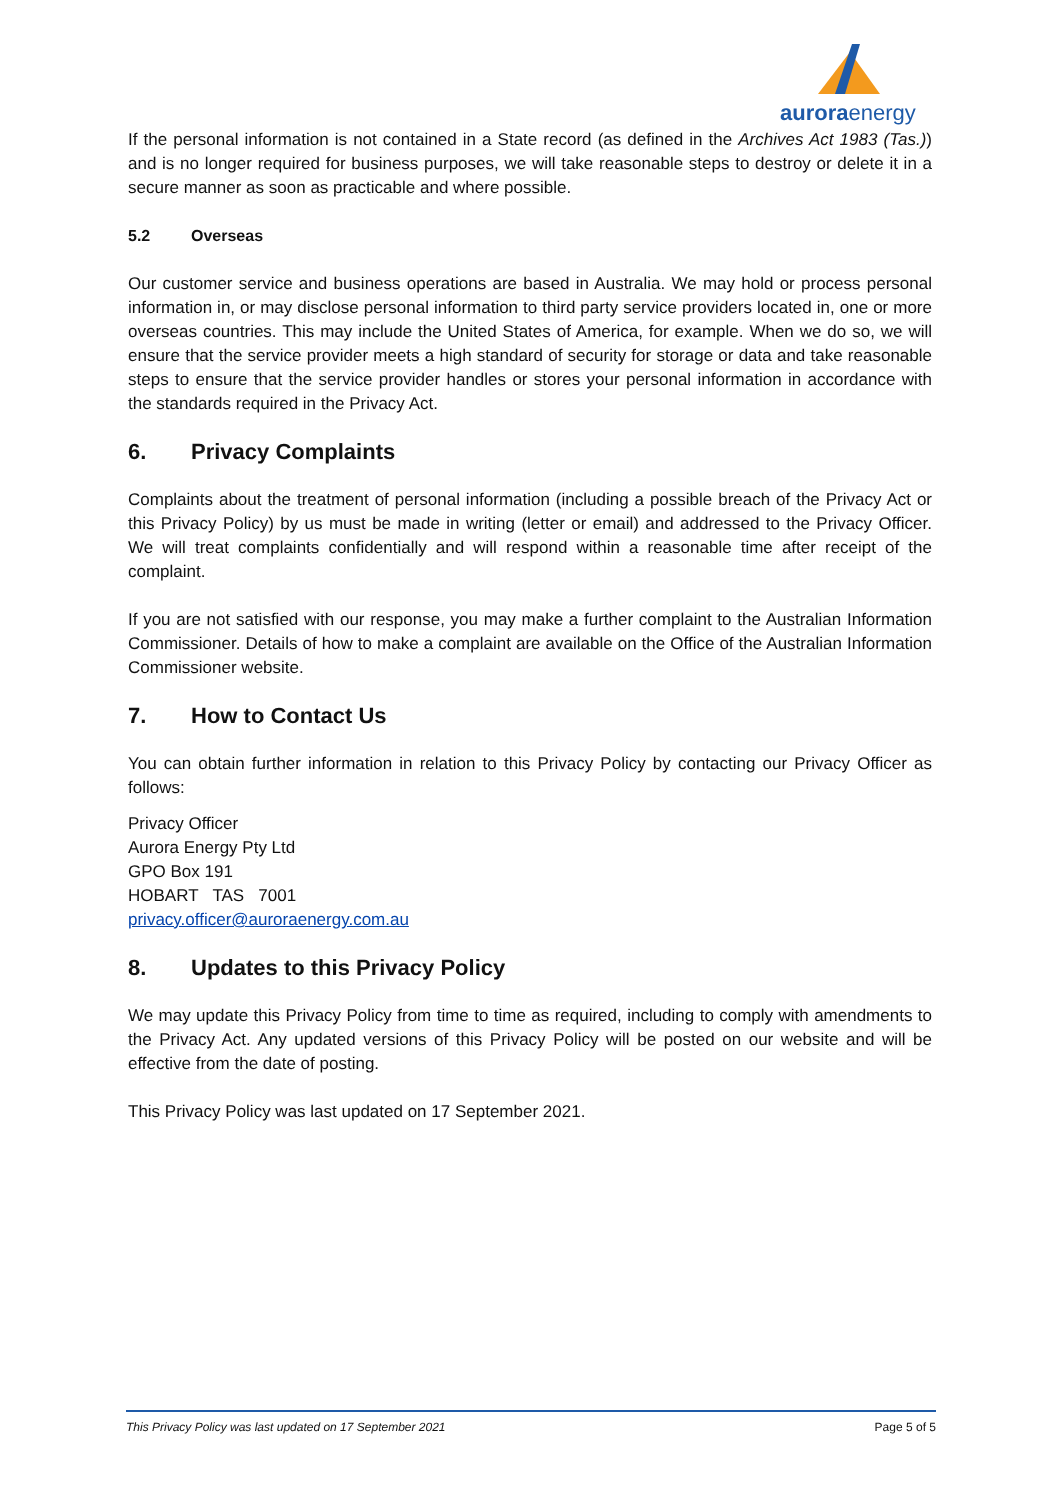auroraenergy
If the personal information is not contained in a State record (as defined in the Archives Act 1983 (Tas.)) and is no longer required for business purposes, we will take reasonable steps to destroy or delete it in a secure manner as soon as practicable and where possible.
5.2 Overseas
Our customer service and business operations are based in Australia. We may hold or process personal information in, or may disclose personal information to third party service providers located in, one or more overseas countries. This may include the United States of America, for example. When we do so, we will ensure that the service provider meets a high standard of security for storage or data and take reasonable steps to ensure that the service provider handles or stores your personal information in accordance with the standards required in the Privacy Act.
6. Privacy Complaints
Complaints about the treatment of personal information (including a possible breach of the Privacy Act or this Privacy Policy) by us must be made in writing (letter or email) and addressed to the Privacy Officer. We will treat complaints confidentially and will respond within a reasonable time after receipt of the complaint.
If you are not satisfied with our response, you may make a further complaint to the Australian Information Commissioner. Details of how to make a complaint are available on the Office of the Australian Information Commissioner website.
7. How to Contact Us
You can obtain further information in relation to this Privacy Policy by contacting our Privacy Officer as follows:
Privacy Officer
Aurora Energy Pty Ltd
GPO Box 191
HOBART TAS 7001
privacy.officer@auroraenergy.com.au
8. Updates to this Privacy Policy
We may update this Privacy Policy from time to time as required, including to comply with amendments to the Privacy Act. Any updated versions of this Privacy Policy will be posted on our website and will be effective from the date of posting.
This Privacy Policy was last updated on 17 September 2021.
This Privacy Policy was last updated on 17 September 2021 Page 5 of 5